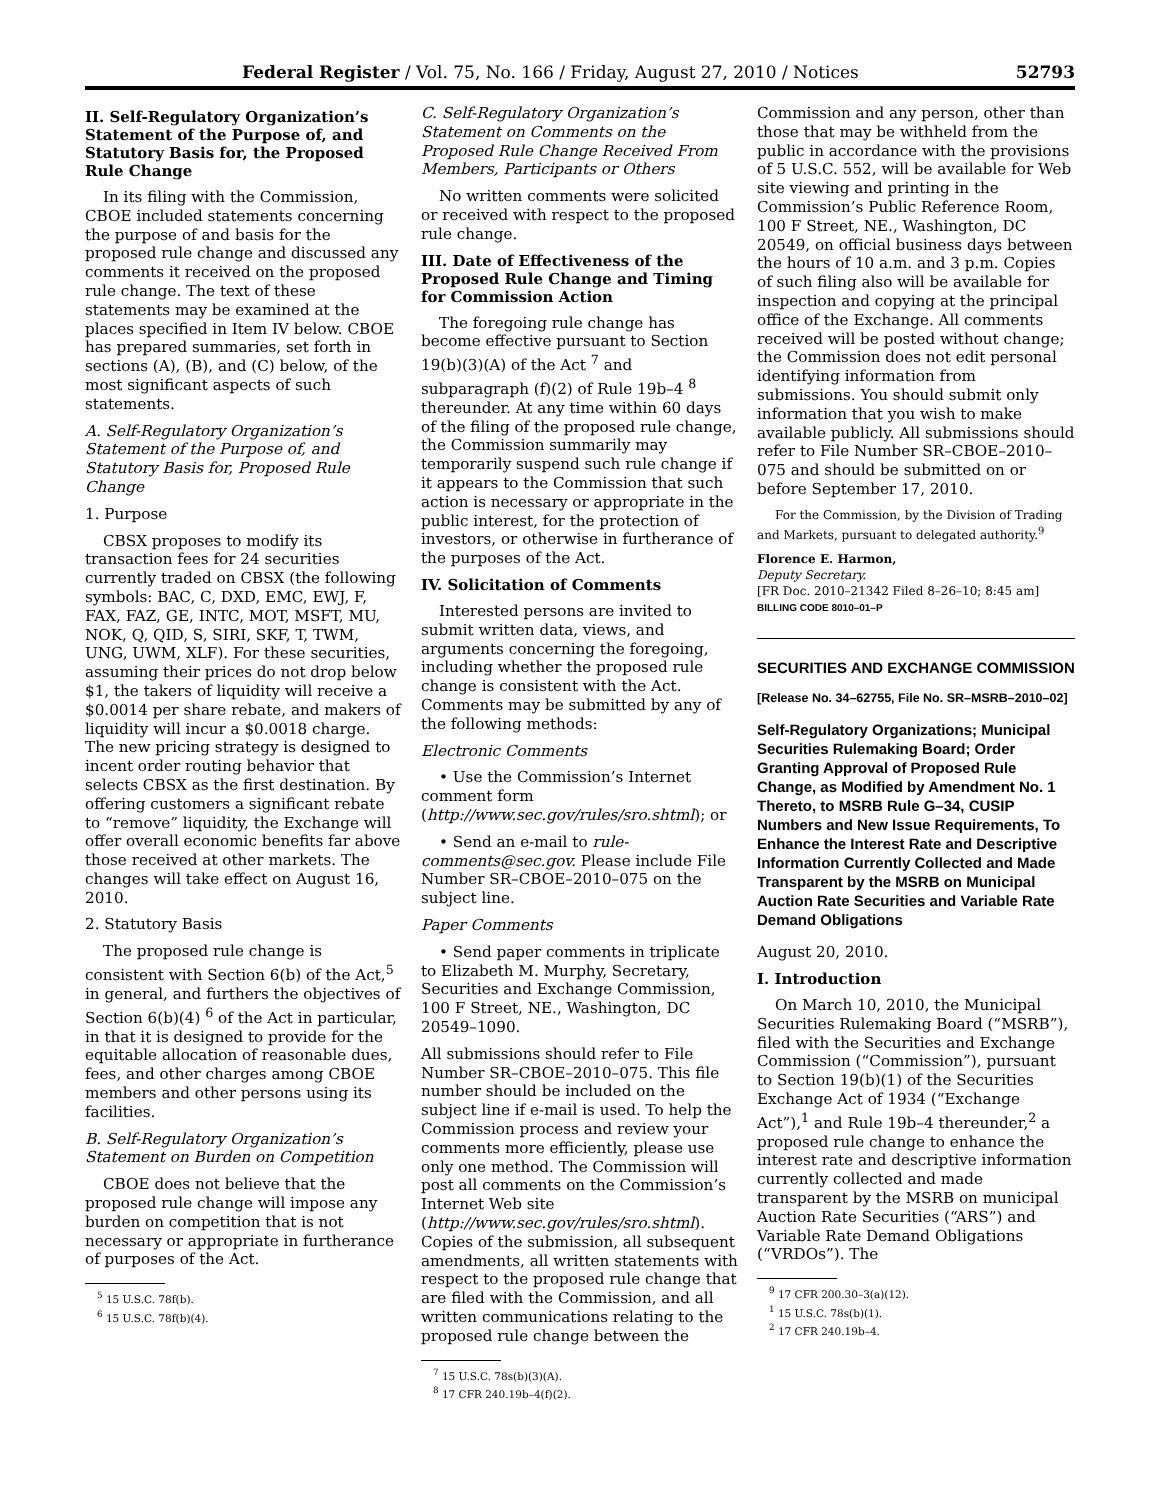Federal Register / Vol. 75, No. 166 / Friday, August 27, 2010 / Notices 52793
II. Self-Regulatory Organization’s Statement of the Purpose of, and Statutory Basis for, the Proposed Rule Change
In its filing with the Commission, CBOE included statements concerning the purpose of and basis for the proposed rule change and discussed any comments it received on the proposed rule change. The text of these statements may be examined at the places specified in Item IV below. CBOE has prepared summaries, set forth in sections (A), (B), and (C) below, of the most significant aspects of such statements.
A. Self-Regulatory Organization’s Statement of the Purpose of, and Statutory Basis for, Proposed Rule Change
1. Purpose
CBSX proposes to modify its transaction fees for 24 securities currently traded on CBSX (the following symbols: BAC, C, DXD, EMC, EWJ, F, FAX, FAZ, GE, INTC, MOT, MSFT, MU, NOK, Q, QID, S, SIRI, SKF, T, TWM, UNG, UWM, XLF). For these securities, assuming their prices do not drop below $1, the takers of liquidity will receive a $0.0014 per share rebate, and makers of liquidity will incur a $0.0018 charge. The new pricing strategy is designed to incent order routing behavior that selects CBSX as the first destination. By offering customers a significant rebate to “remove” liquidity, the Exchange will offer overall economic benefits far above those received at other markets. The changes will take effect on August 16, 2010.
2. Statutory Basis
The proposed rule change is consistent with Section 6(b) of the Act,<sup>5</sup> in general, and furthers the objectives of Section 6(b)(4) <sup>6</sup> of the Act in particular, in that it is designed to provide for the equitable allocation of reasonable dues, fees, and other charges among CBOE members and other persons using its facilities.
B. Self-Regulatory Organization’s Statement on Burden on Competition
CBOE does not believe that the proposed rule change will impose any burden on competition that is not necessary or appropriate in furtherance of purposes of the Act.
<sup>5</sup> 15 U.S.C. 78f(b).
<sup>6</sup> 15 U.S.C. 78f(b)(4).
C. Self-Regulatory Organization’s Statement on Comments on the Proposed Rule Change Received From Members, Participants or Others
No written comments were solicited or received with respect to the proposed rule change.
III. Date of Effectiveness of the Proposed Rule Change and Timing for Commission Action
The foregoing rule change has become effective pursuant to Section 19(b)(3)(A) of the Act <sup>7</sup> and subparagraph (f)(2) of Rule 19b–4 <sup>8</sup> thereunder. At any time within 60 days of the filing of the proposed rule change, the Commission summarily may temporarily suspend such rule change if it appears to the Commission that such action is necessary or appropriate in the public interest, for the protection of investors, or otherwise in furtherance of the purposes of the Act.
IV. Solicitation of Comments
Interested persons are invited to submit written data, views, and arguments concerning the foregoing, including whether the proposed rule change is consistent with the Act. Comments may be submitted by any of the following methods:
Electronic Comments
• Use the Commission’s Internet comment form (http://www.sec.gov/rules/sro.shtml); or
• Send an e-mail to rule-comments@sec.gov. Please include File Number SR–CBOE–2010–075 on the subject line.
Paper Comments
• Send paper comments in triplicate to Elizabeth M. Murphy, Secretary, Securities and Exchange Commission, 100 F Street, NE., Washington, DC 20549–1090.
All submissions should refer to File Number SR–CBOE–2010–075. This file number should be included on the subject line if e-mail is used. To help the Commission process and review your comments more efficiently, please use only one method. The Commission will post all comments on the Commission’s Internet Web site (http://www.sec.gov/rules/sro.shtml). Copies of the submission, all subsequent amendments, all written statements with respect to the proposed rule change that are filed with the Commission, and all written communications relating to the proposed rule change between the
<sup>7</sup> 15 U.S.C. 78s(b)(3)(A).
<sup>8</sup> 17 CFR 240.19b–4(f)(2).
Commission and any person, other than those that may be withheld from the public in accordance with the provisions of 5 U.S.C. 552, will be available for Web site viewing and printing in the Commission’s Public Reference Room, 100 F Street, NE., Washington, DC 20549, on official business days between the hours of 10 a.m. and 3 p.m. Copies of such filing also will be available for inspection and copying at the principal office of the Exchange. All comments received will be posted without change; the Commission does not edit personal identifying information from submissions. You should submit only information that you wish to make available publicly. All submissions should refer to File Number SR–CBOE–2010–075 and should be submitted on or before September 17, 2010.
For the Commission, by the Division of Trading and Markets, pursuant to delegated authority.<sup>9</sup>
Florence E. Harmon,
Deputy Secretary.
[FR Doc. 2010–21342 Filed 8–26–10; 8:45 am]
BILLING CODE 8010–01–P
SECURITIES AND EXCHANGE COMMISSION
[Release No. 34–62755, File No. SR–MSRB–2010–02]
Self-Regulatory Organizations; Municipal Securities Rulemaking Board; Order Granting Approval of Proposed Rule Change, as Modified by Amendment No. 1 Thereto, to MSRB Rule G–34, CUSIP Numbers and New Issue Requirements, To Enhance the Interest Rate and Descriptive Information Currently Collected and Made Transparent by the MSRB on Municipal Auction Rate Securities and Variable Rate Demand Obligations
August 20, 2010.
I. Introduction
On March 10, 2010, the Municipal Securities Rulemaking Board (“MSRB”), filed with the Securities and Exchange Commission (“Commission”), pursuant to Section 19(b)(1) of the Securities Exchange Act of 1934 (“Exchange Act”),<sup>1</sup> and Rule 19b–4 thereunder,<sup>2</sup> a proposed rule change to enhance the interest rate and descriptive information currently collected and made transparent by the MSRB on municipal Auction Rate Securities (“ARS”) and Variable Rate Demand Obligations (“VRDOs”). The
<sup>9</sup> 17 CFR 200.30–3(a)(12).
<sup>1</sup> 15 U.S.C. 78s(b)(1).
<sup>2</sup> 17 CFR 240.19b–4.